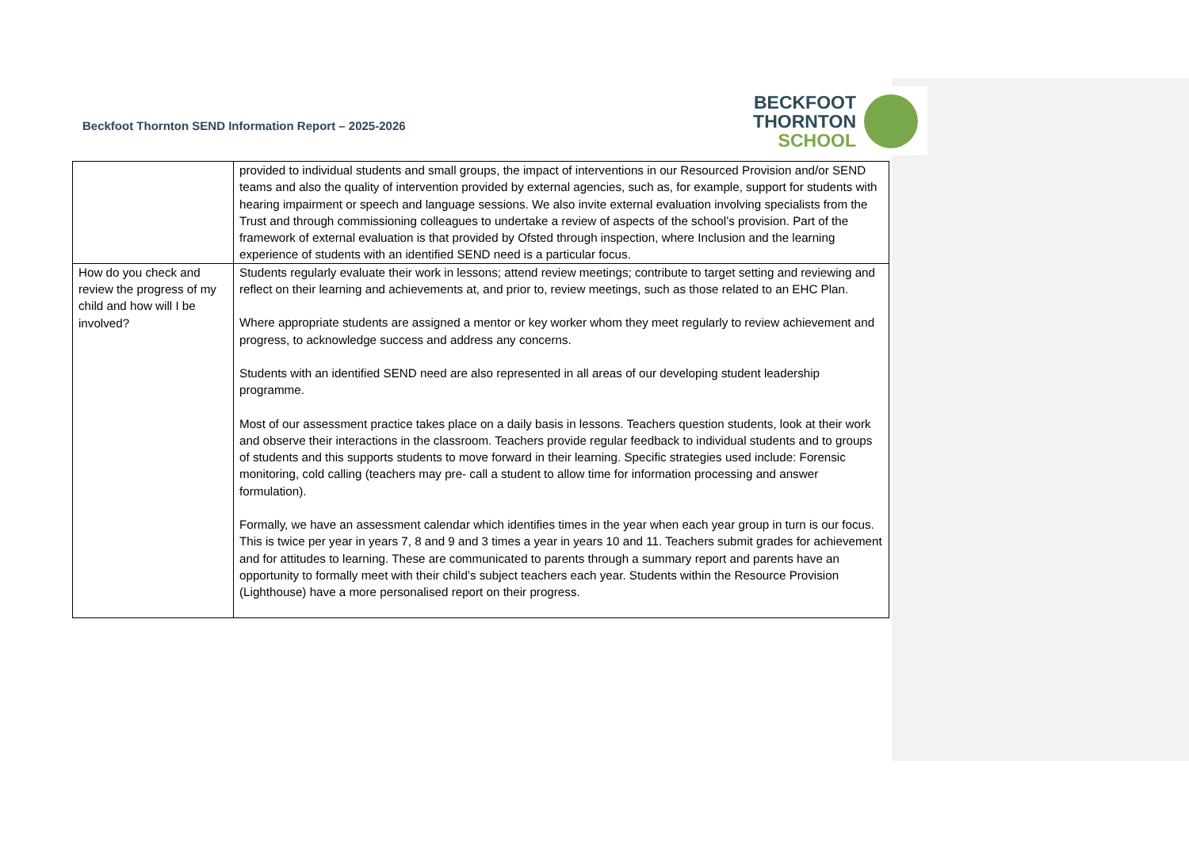Beckfoot Thornton SEND Information Report – 2025-2026
BECKFOOT
THORNTON
SCHOOL
| | provided to individual students and small groups, the impact of interventions in our Resourced Provision and/or SEND teams and also the quality of intervention provided by external agencies, such as, for example, support for students with hearing impairment or speech and language sessions. We also invite external evaluation involving specialists from the Trust and through commissioning colleagues to undertake a review of aspects of the school’s provision. Part of the framework of external evaluation is that provided by Ofsted through inspection, where Inclusion and the learning experience of students with an identified SEND need is a particular focus. |
| How do you check and review the progress of my child and how will I be involved? | Students regularly evaluate their work in lessons; attend review meetings; contribute to target setting and reviewing and reflect on their learning and achievements at, and prior to, review meetings, such as those related to an EHC Plan. Where appropriate students are assigned a mentor or key worker whom they meet regularly to review achievement and progress, to acknowledge success and address any concerns. Students with an identified SEND need are also represented in all areas of our developing student leadership programme. Most of our assessment practice takes place on a daily basis in lessons. Teachers question students, look at their work and observe their interactions in the classroom. Teachers provide regular feedback to individual students and to groups of students and this supports students to move forward in their learning. Specific strategies used include: Forensic monitoring, cold calling (teachers may pre- call a student to allow time for information processing and answer formulation). Formally, we have an assessment calendar which identifies times in the year when each year group in turn is our focus. This is twice per year in years 7, 8 and 9 and 3 times a year in years 10 and 11. Teachers submit grades for achievement and for attitudes to learning. These are communicated to parents through a summary report and parents have an opportunity to formally meet with their child’s subject teachers each year. Students within the Resource Provision (Lighthouse) have a more personalised report on their progress. |